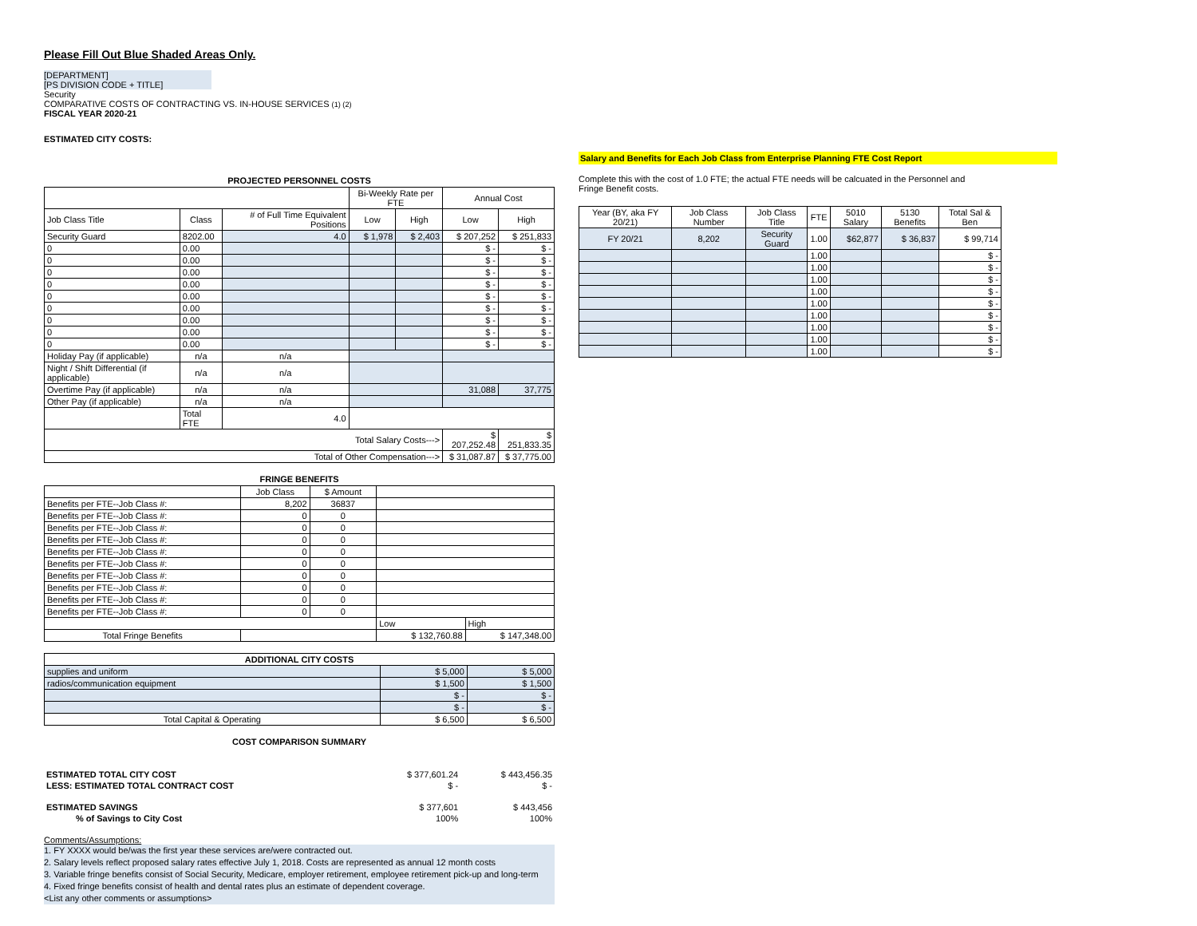Please Fill Out Blue Shaded Areas Only.
[DEPARTMENT]
[PS DIVISION CODE + TITLE]
Security
COMPARATIVE COSTS OF CONTRACTING VS. IN-HOUSE SERVICES (1) (2)
FISCAL YEAR 2020-21
ESTIMATED CITY COSTS:
PROJECTED PERSONNEL COSTS
| | | | Bi-Weekly Rate per FTE | | Annual Cost | |
| --- | --- | --- | --- | --- | --- | --- |
| Job Class Title | Class | # of Full Time Equivalent Positions | Low | High | Low | High |
| Security Guard | 8202.00 | 4.0 | $ 1,978 | $ 2,403 | $ 207,252 | $ 251,833 |
| 0 | 0.00 | | | | $ - | $ - |
| 0 | 0.00 | | | | $ - | $ - |
| 0 | 0.00 | | | | $ - | $ - |
| 0 | 0.00 | | | | $ - | $ - |
| 0 | 0.00 | | | | $ - | $ - |
| 0 | 0.00 | | | | $ - | $ - |
| 0 | 0.00 | | | | $ - | $ - |
| 0 | 0.00 | | | | $ - | $ - |
| 0 | 0.00 | | | | $ - | $ - |
| Holiday Pay (if applicable) | n/a | n/a | | | | |
| Night / Shift Differential (if applicable) | n/a | n/a | | | | |
| Overtime Pay (if applicable) | n/a | n/a | | | 31,088 | 37,775 |
| Other Pay (if applicable) | n/a | n/a | | | | |
| | Total FTE | 4.0 | | | | |
| Total Salary Costs---> | | | | | $ 207,252.48 | $ 251,833.35 |
| Total of Other Compensation---> | | | | | $ 31,087.87 | $ 37,775.00 |
FRINGE BENEFITS
| | Job Class | $ Amount | | | |
| --- | --- | --- | --- | --- | --- |
| Benefits per FTE--Job Class #: | 8,202 | 36837 | | | |
| Benefits per FTE--Job Class #: | 0 | 0 | | | |
| Benefits per FTE--Job Class #: | 0 | 0 | | | |
| Benefits per FTE--Job Class #: | 0 | 0 | | | |
| Benefits per FTE--Job Class #: | 0 | 0 | | | |
| Benefits per FTE--Job Class #: | 0 | 0 | | | |
| Benefits per FTE--Job Class #: | 0 | 0 | | | |
| Benefits per FTE--Job Class #: | 0 | 0 | | | |
| Benefits per FTE--Job Class #: | 0 | 0 | | | |
| Benefits per FTE--Job Class #: | 0 | 0 | | | |
| | | | | Low | High |
| Total Fringe Benefits | | | | $ 132,760.88 | $ 147,348.00 |
| ADDITIONAL CITY COSTS | | |
| --- | --- | --- |
| supplies and uniform | $ 5,000 | $ 5,000 |
| radios/communication equipment | $ 1,500 | $ 1,500 |
| | $ - | $ - |
| | $ - | $ - |
| Total Capital & Operating | $ 6,500 | $ 6,500 |
COST COMPARISON SUMMARY
| ESTIMATED TOTAL CITY COST | $ 377,601.24 | $ 443,456.35 |
| LESS: ESTIMATED TOTAL CONTRACT COST | $ - | $ - |
| ESTIMATED SAVINGS | $ 377,601 | $ 443,456 |
| % of Savings to City Cost | 100% | 100% |
Comments/Assumptions:
1. FY XXXX would be/was the first year these services are/were contracted out.
2. Salary levels reflect proposed salary rates effective July 1, 2018. Costs are represented as annual 12 month costs
3. Variable fringe benefits consist of Social Security, Medicare, employer retirement, employee retirement pick-up and long-term
4. Fixed fringe benefits consist of health and dental rates plus an estimate of dependent coverage.
<List any other comments or assumptions>
Salary and Benefits for Each Job Class from Enterprise Planning FTE Cost Report
Complete this with the cost of 1.0 FTE; the actual FTE needs will be calcuated in the Personnel and Fringe Benefit costs.
| Year (BY, aka FY 20/21) | Job Class Number | Job Class Title | FTE | 5010 Salary | 5130 Benefits | Total Sal & Ben |
| --- | --- | --- | --- | --- | --- | --- |
| FY 20/21 | 8,202 | Security Guard | 1.00 | $62,877 | $ 36,837 | $ 99,714 |
| | | | 1.00 | | | $ - |
| | | | 1.00 | | | $ - |
| | | | 1.00 | | | $ - |
| | | | 1.00 | | | $ - |
| | | | 1.00 | | | $ - |
| | | | 1.00 | | | $ - |
| | | | 1.00 | | | $ - |
| | | | 1.00 | | | $ - |
| | | | 1.00 | | | $ - |